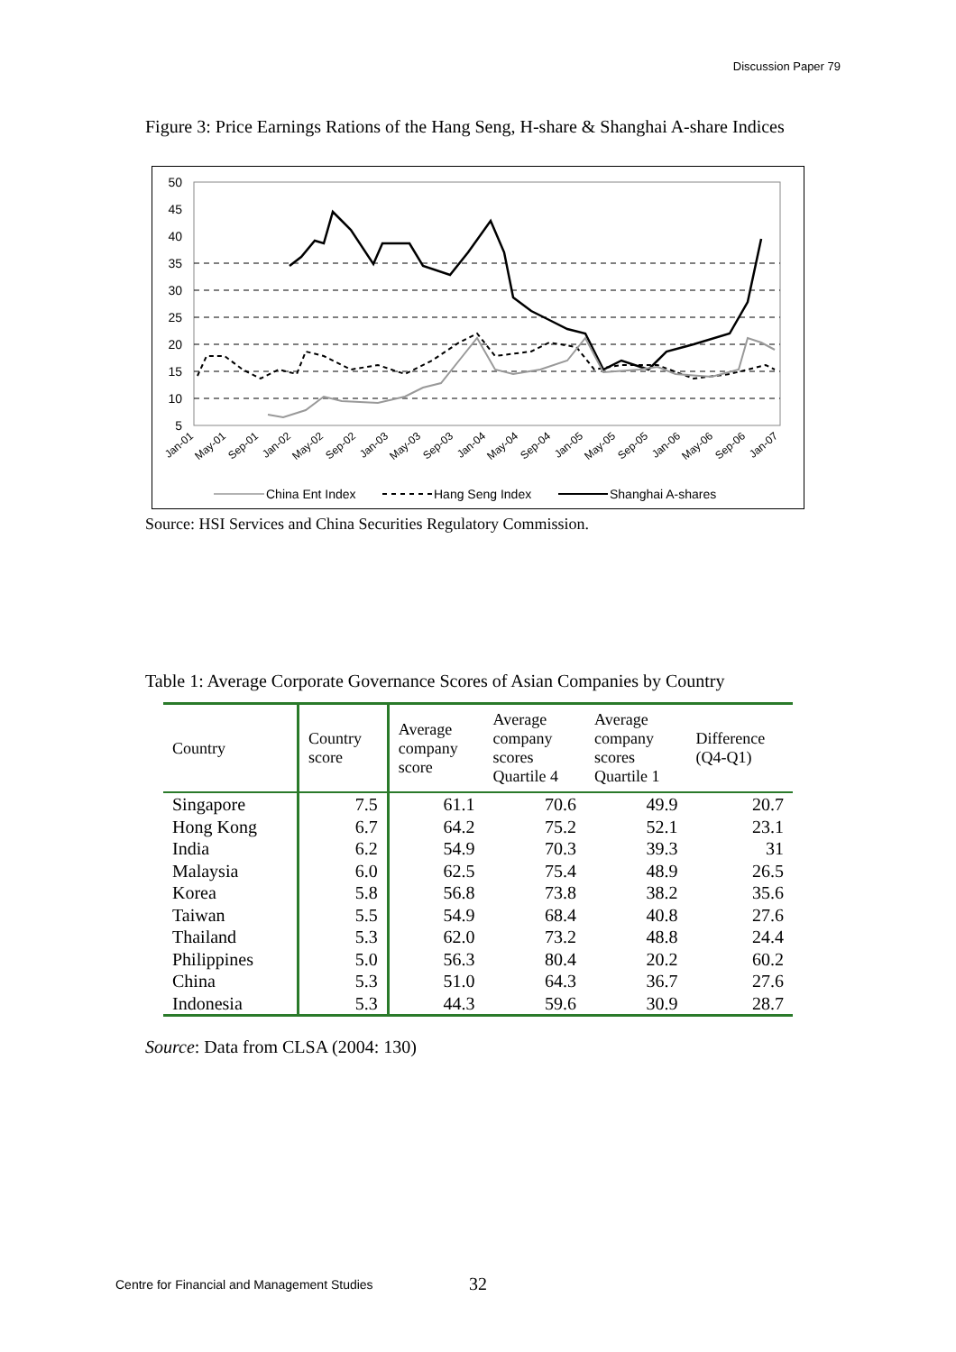Discussion Paper 79
Figure 3: Price Earnings Rations of the Hang Seng, H-share & Shanghai A-share Indices
50
45
40
35
30
25
20
15
10
5
Jan-01
May-01
Sep-01
Jan-02
May-02
Sep-02
Jan-03
May-03
Sep-03
Jan-04
May-04
Sep-04
Jan-05
May-05
Sep-05
Jan-06
May-06
Sep-06
Jan-07
China Ent Index
Hang Seng Index
Shanghai A-shares
Source: HSI Services and China Securities Regulatory Commission.
Table 1: Average Corporate Governance Scores of Asian Companies by Country
| Country | Country score | Average company score | Average company scores Quartile 4 | Average company scores Quartile 1 | Difference (Q4-Q1) |
| --- | --- | --- | --- | --- | --- |
| Singapore | 7.5 | 61.1 | 70.6 | 49.9 | 20.7 |
| Hong Kong | 6.7 | 64.2 | 75.2 | 52.1 | 23.1 |
| India | 6.2 | 54.9 | 70.3 | 39.3 | 31 |
| Malaysia | 6.0 | 62.5 | 75.4 | 48.9 | 26.5 |
| Korea | 5.8 | 56.8 | 73.8 | 38.2 | 35.6 |
| Taiwan | 5.5 | 54.9 | 68.4 | 40.8 | 27.6 |
| Thailand | 5.3 | 62.0 | 73.2 | 48.8 | 24.4 |
| Philippines | 5.0 | 56.3 | 80.4 | 20.2 | 60.2 |
| China | 5.3 | 51.0 | 64.3 | 36.7 | 27.6 |
| Indonesia | 5.3 | 44.3 | 59.6 | 30.9 | 28.7 |
Source: Data from CLSA (2004: 130)
Centre for Financial and Management Studies
32